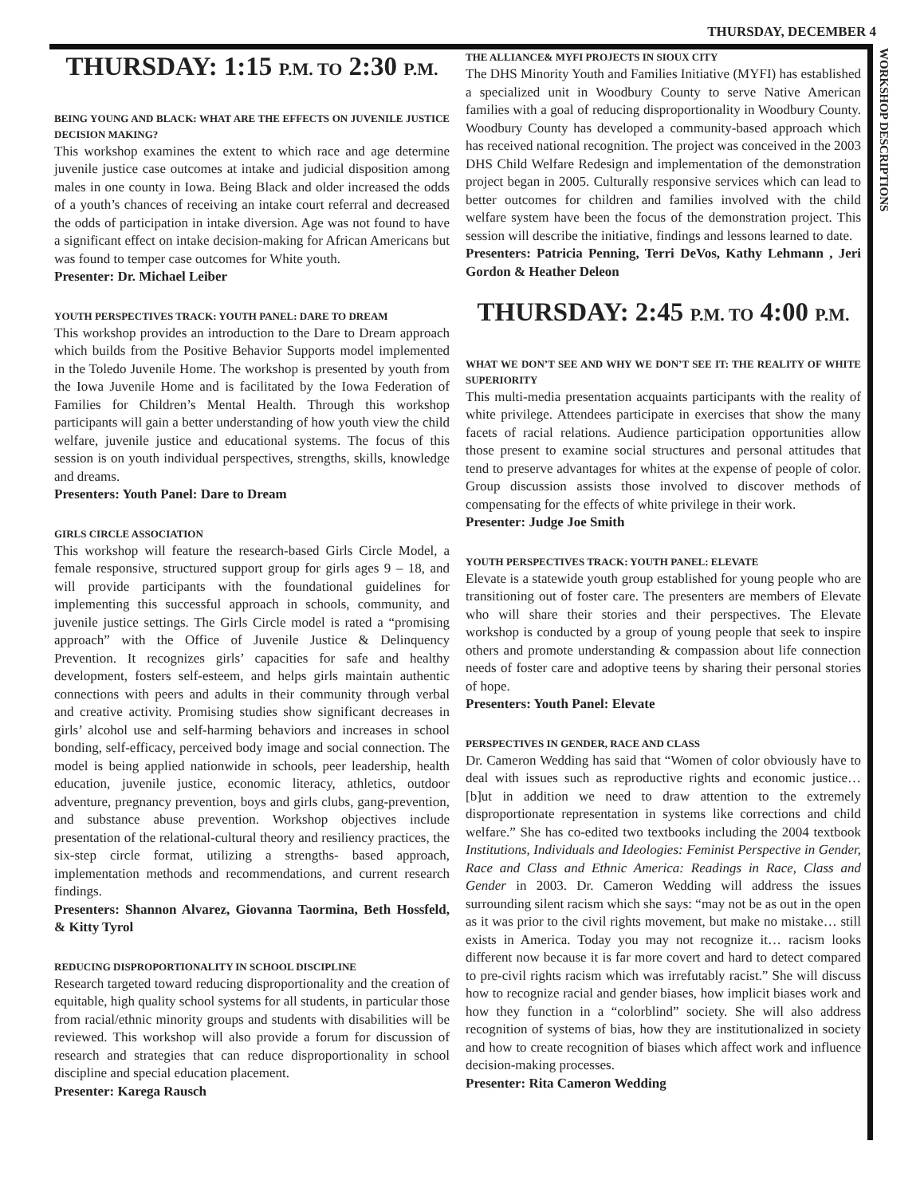THURSDAY, DECEMBER 4
WORKSHOP DESCRIPTIONS
THURSDAY: 1:15 P.M. TO 2:30 P.M.
BEING YOUNG AND BLACK: WHAT ARE THE EFFECTS ON JUVENILE JUSTICE DECISION MAKING?
This workshop examines the extent to which race and age determine juvenile justice case outcomes at intake and judicial disposition among males in one county in Iowa. Being Black and older increased the odds of a youth’s chances of receiving an intake court referral and decreased the odds of participation in intake diversion. Age was not found to have a significant effect on intake decision-making for African Americans but was found to temper case outcomes for White youth.
Presenter: Dr. Michael Leiber
YOUTH PERSPECTIVES TRACK: YOUTH PANEL: DARE TO DREAM
This workshop provides an introduction to the Dare to Dream approach which builds from the Positive Behavior Supports model implemented in the Toledo Juvenile Home. The workshop is presented by youth from the Iowa Juvenile Home and is facilitated by the Iowa Federation of Families for Children’s Mental Health. Through this workshop participants will gain a better understanding of how youth view the child welfare, juvenile justice and educational systems. The focus of this session is on youth individual perspectives, strengths, skills, knowledge and dreams.
Presenters: Youth Panel: Dare to Dream
GIRLS CIRCLE ASSOCIATION
This workshop will feature the research-based Girls Circle Model, a female responsive, structured support group for girls ages 9 – 18, and will provide participants with the foundational guidelines for implementing this successful approach in schools, community, and juvenile justice settings. The Girls Circle model is rated a “promising approach” with the Office of Juvenile Justice & Delinquency Prevention. It recognizes girls’ capacities for safe and healthy development, fosters self-esteem, and helps girls maintain authentic connections with peers and adults in their community through verbal and creative activity. Promising studies show significant decreases in girls’ alcohol use and self-harming behaviors and increases in school bonding, self-efficacy, perceived body image and social connection. The model is being applied nationwide in schools, peer leadership, health education, juvenile justice, economic literacy, athletics, outdoor adventure, pregnancy prevention, boys and girls clubs, gang-prevention, and substance abuse prevention. Workshop objectives include presentation of the relational-cultural theory and resiliency practices, the six-step circle format, utilizing a strengths- based approach, implementation methods and recommendations, and current research findings.
Presenters: Shannon Alvarez, Giovanna Taormina, Beth Hossfeld, & Kitty Tyrol
REDUCING DISPROPORTIONALITY IN SCHOOL DISCIPLINE
Research targeted toward reducing disproportionality and the creation of equitable, high quality school systems for all students, in particular those from racial/ethnic minority groups and students with disabilities will be reviewed. This workshop will also provide a forum for discussion of research and strategies that can reduce disproportionality in school discipline and special education placement.
Presenter: Karega Rausch
THE ALLIANCE& MYFI PROJECTS IN SIOUX CITY
The DHS Minority Youth and Families Initiative (MYFI) has established a specialized unit in Woodbury County to serve Native American families with a goal of reducing disproportionality in Woodbury County. Woodbury County has developed a community-based approach which has received national recognition. The project was conceived in the 2003 DHS Child Welfare Redesign and implementation of the demonstration project began in 2005. Culturally responsive services which can lead to better outcomes for children and families involved with the child welfare system have been the focus of the demonstration project. This session will describe the initiative, findings and lessons learned to date.
Presenters: Patricia Penning, Terri DeVos, Kathy Lehmann , Jeri Gordon & Heather Deleon
THURSDAY: 2:45 P.M. TO 4:00 P.M.
WHAT WE DON’T SEE AND WHY WE DON’T SEE IT: THE REALITY OF WHITE SUPERIORITY
This multi-media presentation acquaints participants with the reality of white privilege. Attendees participate in exercises that show the many facets of racial relations. Audience participation opportunities allow those present to examine social structures and personal attitudes that tend to preserve advantages for whites at the expense of people of color. Group discussion assists those involved to discover methods of compensating for the effects of white privilege in their work.
Presenter: Judge Joe Smith
YOUTH PERSPECTIVES TRACK: YOUTH PANEL: ELEVATE
Elevate is a statewide youth group established for young people who are transitioning out of foster care. The presenters are members of Elevate who will share their stories and their perspectives. The Elevate workshop is conducted by a group of young people that seek to inspire others and promote understanding & compassion about life connection needs of foster care and adoptive teens by sharing their personal stories of hope.
Presenters: Youth Panel: Elevate
PERSPECTIVES IN GENDER, RACE AND CLASS
Dr. Cameron Wedding has said that “Women of color obviously have to deal with issues such as reproductive rights and economic justice… [b]ut in addition we need to draw attention to the extremely disproportionate representation in systems like corrections and child welfare.” She has co-edited two textbooks including the 2004 textbook Institutions, Individuals and Ideologies: Feminist Perspective in Gender, Race and Class and Ethnic America: Readings in Race, Class and Gender in 2003. Dr. Cameron Wedding will address the issues surrounding silent racism which she says: “may not be as out in the open as it was prior to the civil rights movement, but make no mistake… still exists in America. Today you may not recognize it… racism looks different now because it is far more covert and hard to detect compared to pre-civil rights racism which was irrefutably racist.” She will discuss how to recognize racial and gender biases, how implicit biases work and how they function in a “colorblind” society. She will also address recognition of systems of bias, how they are institutionalized in society and how to create recognition of biases which affect work and influence decision-making processes.
Presenter: Rita Cameron Wedding